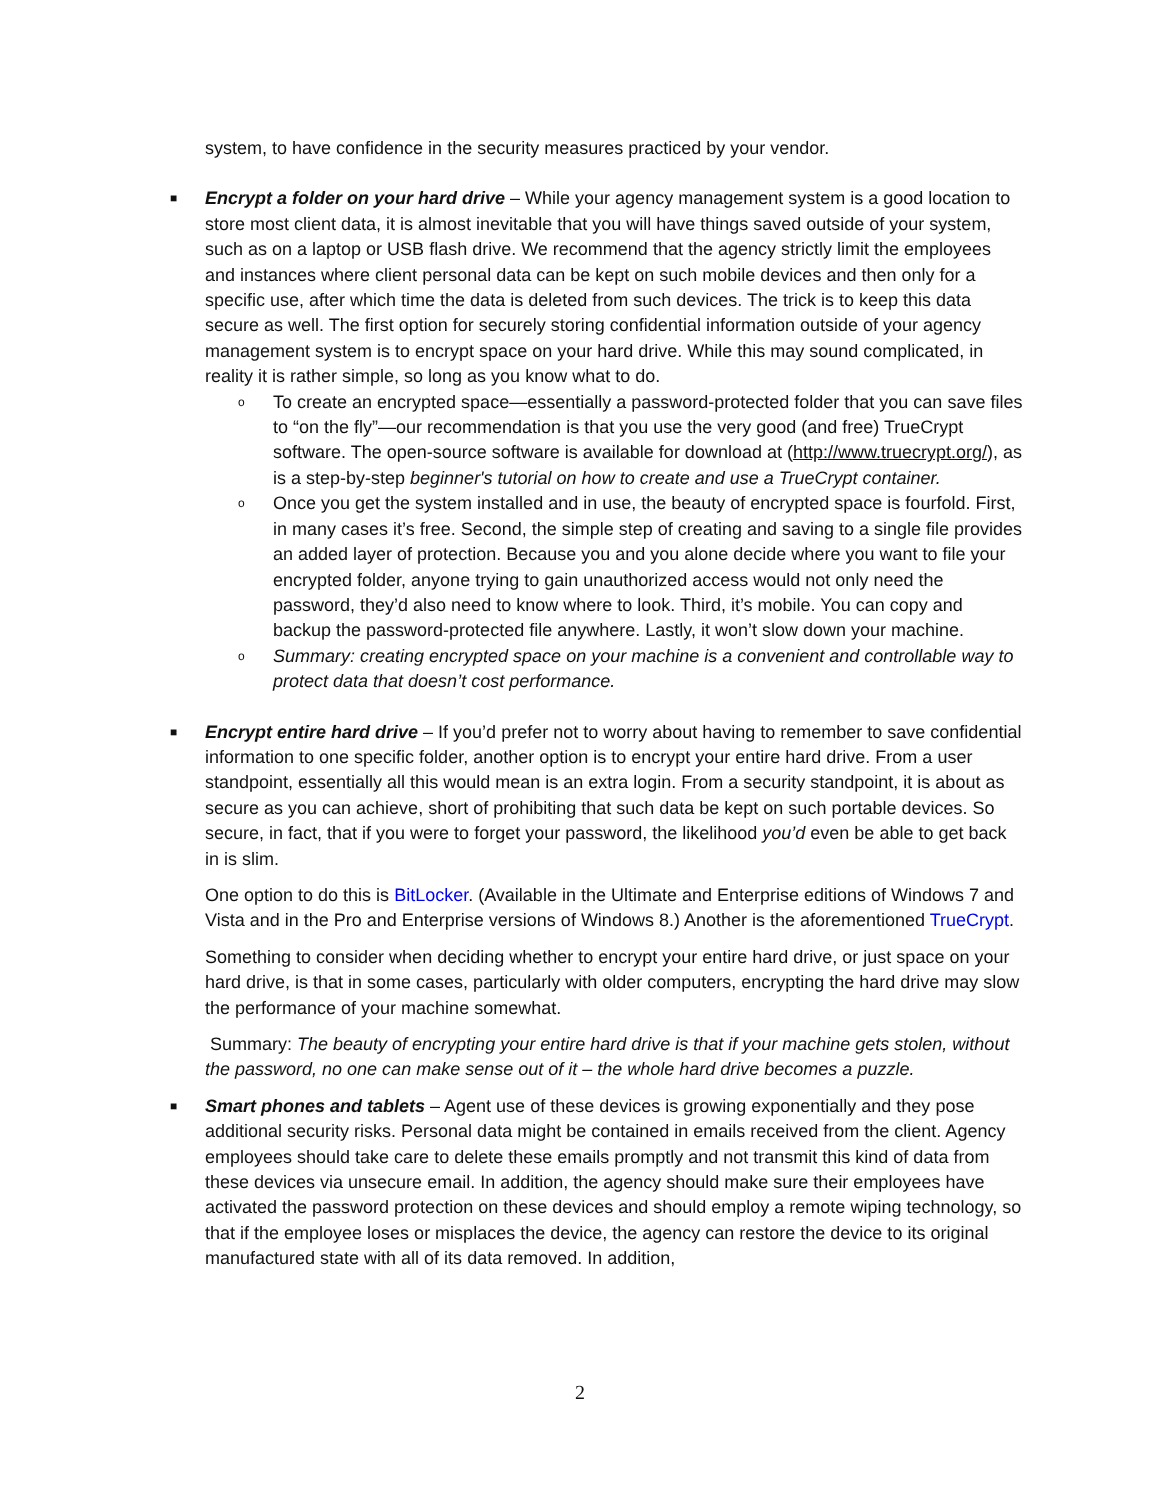system, to have confidence in the security measures practiced by your vendor.
■
Encrypt a folder on your hard drive – While your agency management system is a good location to store most client data, it is almost inevitable that you will have things saved outside of your system, such as on a laptop or USB flash drive. We recommend that the agency strictly limit the employees and instances where client personal data can be kept on such mobile devices and then only for a specific use, after which time the data is deleted from such devices. The trick is to keep this data secure as well. The first option for securely storing confidential information outside of your agency management system is to encrypt space on your hard drive. While this may sound complicated, in reality it is rather simple, so long as you know what to do.
o
To create an encrypted space—essentially a password-protected folder that you can save files to “on the fly”—our recommendation is that you use the very good (and free) TrueCrypt software. The open-source software is available for download at (http://www.truecrypt.org/), as is a step-by-step beginner's tutorial on how to create and use a TrueCrypt container.
o
Once you get the system installed and in use, the beauty of encrypted space is fourfold. First, in many cases it’s free. Second, the simple step of creating and saving to a single file provides an added layer of protection. Because you and you alone decide where you want to file your encrypted folder, anyone trying to gain unauthorized access would not only need the password, they’d also need to know where to look. Third, it’s mobile. You can copy and backup the password-protected file anywhere. Lastly, it won’t slow down your machine.
o
Summary: creating encrypted space on your machine is a convenient and controllable way to protect data that doesn’t cost performance.
■
Encrypt entire hard drive – If you’d prefer not to worry about having to remember to save confidential information to one specific folder, another option is to encrypt your entire hard drive. From a user standpoint, essentially all this would mean is an extra login. From a security standpoint, it is about as secure as you can achieve, short of prohibiting that such data be kept on such portable devices. So secure, in fact, that if you were to forget your password, the likelihood you’d even be able to get back in is slim.
One option to do this is BitLocker. (Available in the Ultimate and Enterprise editions of Windows 7 and Vista and in the Pro and Enterprise versions of Windows 8.) Another is the aforementioned TrueCrypt.
Something to consider when deciding whether to encrypt your entire hard drive, or just space on your hard drive, is that in some cases, particularly with older computers, encrypting the hard drive may slow the performance of your machine somewhat.
Summary: The beauty of encrypting your entire hard drive is that if your machine gets stolen, without the password, no one can make sense out of it – the whole hard drive becomes a puzzle.
■
Smart phones and tablets – Agent use of these devices is growing exponentially and they pose additional security risks. Personal data might be contained in emails received from the client. Agency employees should take care to delete these emails promptly and not transmit this kind of data from these devices via unsecure email. In addition, the agency should make sure their employees have activated the password protection on these devices and should employ a remote wiping technology, so that if the employee loses or misplaces the device, the agency can restore the device to its original manufactured state with all of its data removed. In addition,
2